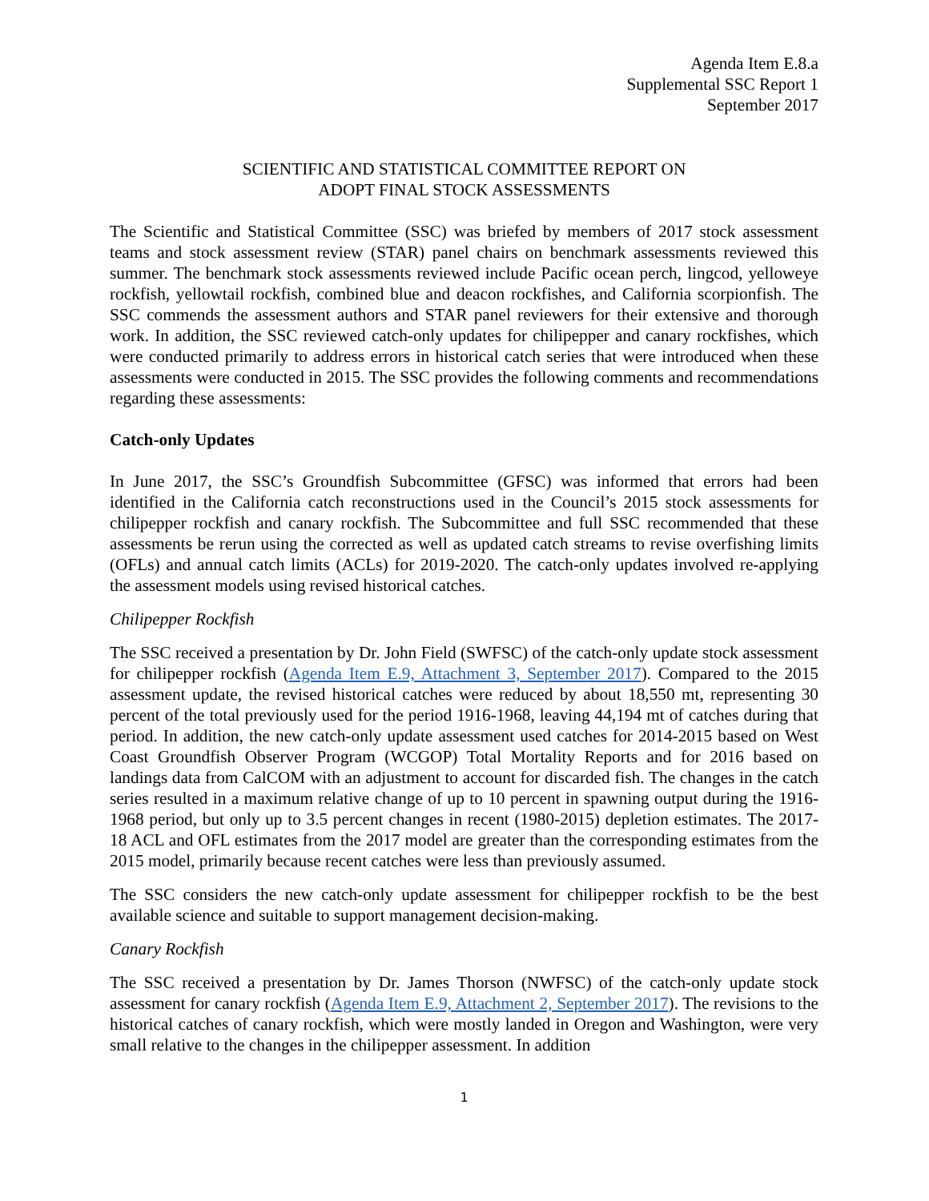Agenda Item E.8.a
Supplemental SSC Report 1
September 2017
SCIENTIFIC AND STATISTICAL COMMITTEE REPORT ON
ADOPT FINAL STOCK ASSESSMENTS
The Scientific and Statistical Committee (SSC) was briefed by members of 2017 stock assessment teams and stock assessment review (STAR) panel chairs on benchmark assessments reviewed this summer. The benchmark stock assessments reviewed include Pacific ocean perch, lingcod, yelloweye rockfish, yellowtail rockfish, combined blue and deacon rockfishes, and California scorpionfish. The SSC commends the assessment authors and STAR panel reviewers for their extensive and thorough work. In addition, the SSC reviewed catch-only updates for chilipepper and canary rockfishes, which were conducted primarily to address errors in historical catch series that were introduced when these assessments were conducted in 2015. The SSC provides the following comments and recommendations regarding these assessments:
Catch-only Updates
In June 2017, the SSC’s Groundfish Subcommittee (GFSC) was informed that errors had been identified in the California catch reconstructions used in the Council’s 2015 stock assessments for chilipepper rockfish and canary rockfish. The Subcommittee and full SSC recommended that these assessments be rerun using the corrected as well as updated catch streams to revise overfishing limits (OFLs) and annual catch limits (ACLs) for 2019-2020. The catch-only updates involved re-applying the assessment models using revised historical catches.
Chilipepper Rockfish
The SSC received a presentation by Dr. John Field (SWFSC) of the catch-only update stock assessment for chilipepper rockfish (Agenda Item E.9, Attachment 3, September 2017). Compared to the 2015 assessment update, the revised historical catches were reduced by about 18,550 mt, representing 30 percent of the total previously used for the period 1916-1968, leaving 44,194 mt of catches during that period. In addition, the new catch-only update assessment used catches for 2014-2015 based on West Coast Groundfish Observer Program (WCGOP) Total Mortality Reports and for 2016 based on landings data from CalCOM with an adjustment to account for discarded fish. The changes in the catch series resulted in a maximum relative change of up to 10 percent in spawning output during the 1916-1968 period, but only up to 3.5 percent changes in recent (1980-2015) depletion estimates. The 2017-18 ACL and OFL estimates from the 2017 model are greater than the corresponding estimates from the 2015 model, primarily because recent catches were less than previously assumed.
The SSC considers the new catch-only update assessment for chilipepper rockfish to be the best available science and suitable to support management decision-making.
Canary Rockfish
The SSC received a presentation by Dr. James Thorson (NWFSC) of the catch-only update stock assessment for canary rockfish (Agenda Item E.9, Attachment 2, September 2017). The revisions to the historical catches of canary rockfish, which were mostly landed in Oregon and Washington, were very small relative to the changes in the chilipepper assessment. In addition
1